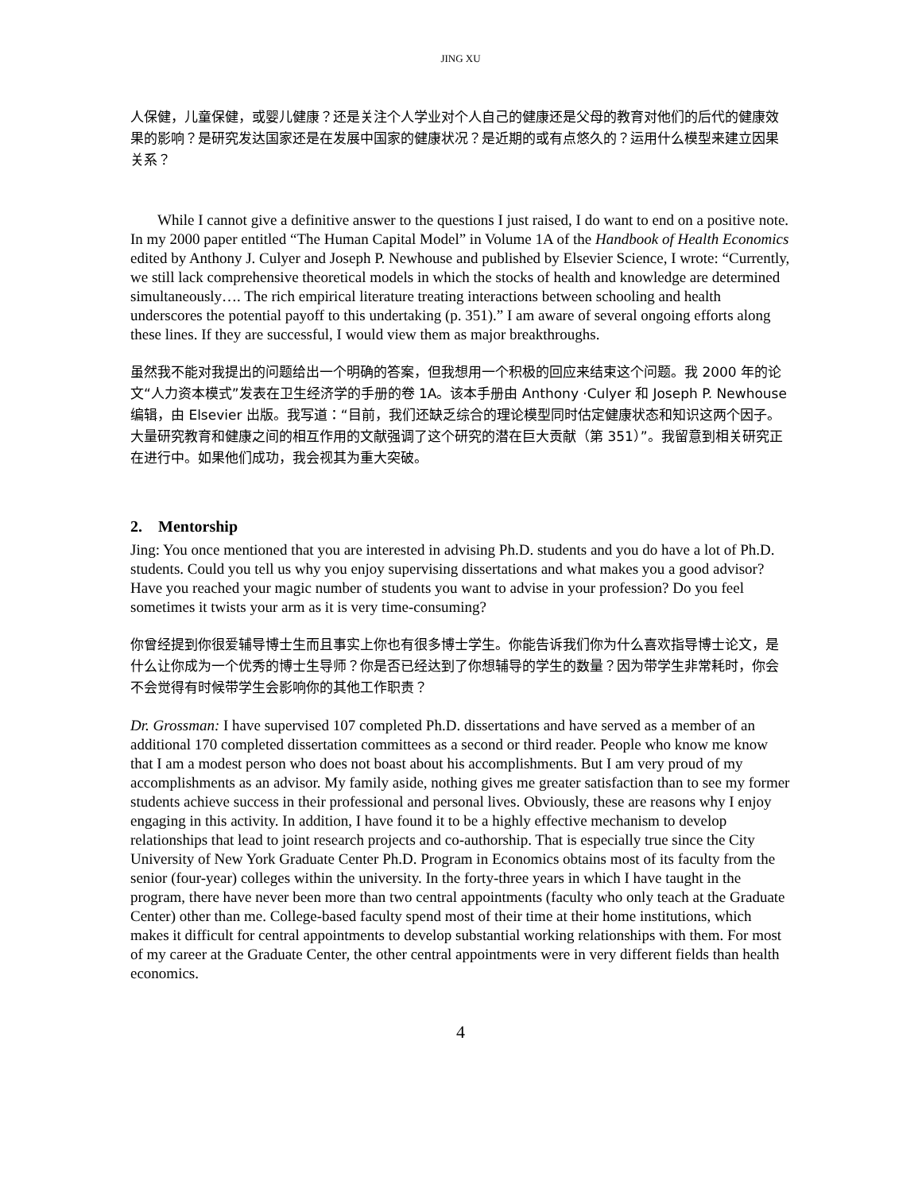JING XU
人保健，儿童保健，或婴儿健康？还是关注个人学业对个人自己的健康还是父母的教育对他们的后代的健康效果的影响？是研究发达国家还是在发展中国家的健康状况？是近期的或有点悠久的？运用什么模型来建立因果关系？
While I cannot give a definitive answer to the questions I just raised, I do want to end on a positive note. In my 2000 paper entitled “The Human Capital Model” in Volume 1A of the Handbook of Health Economics edited by Anthony J. Culyer and Joseph P. Newhouse and published by Elsevier Science, I wrote: “Currently, we still lack comprehensive theoretical models in which the stocks of health and knowledge are determined simultaneously…. The rich empirical literature treating interactions between schooling and health underscores the potential payoff to this undertaking (p. 351).” I am aware of several ongoing efforts along these lines. If they are successful, I would view them as major breakthroughs.
虽然我不能对我提出的问题给出一个明确的答案，但我想用一个积极的回应来结束这个问题。我 2000 年的论文“人力资本模式”发表在卫生经济学的手册的卷 1A。该本手册由 Anthony ·Culyer 和 Joseph P. Newhouse 编辑，由 Elsevier 出版。我写道：“目前，我们还缺乏综合的理论模型同时估定健康状态和知识这两个因子。大量研究教育和健康之间的相互作用的文献强调了这个研究的潜在巨大贡献（第 351）”。我留意到相关研究正在进行中。如果他们成功，我会视其为重大突破。
2. Mentorship
Jing: You once mentioned that you are interested in advising Ph.D. students and you do have a lot of Ph.D. students. Could you tell us why you enjoy supervising dissertations and what makes you a good advisor? Have you reached your magic number of students you want to advise in your profession? Do you feel sometimes it twists your arm as it is very time-consuming?
你曾经提到你很爱辅导博士生而且事实上你也有很多博士学生。你能告诉我们你为什么喜欢指导博士论文，是什么让你成为一个优秀的博士生导师？你是否已经达到了你想辅导的学生的数量？因为带学生非常耗时，你会不会觉得有时候带学生会影响你的其他工作职责？
Dr. Grossman: I have supervised 107 completed Ph.D. dissertations and have served as a member of an additional 170 completed dissertation committees as a second or third reader. People who know me know that I am a modest person who does not boast about his accomplishments. But I am very proud of my accomplishments as an advisor. My family aside, nothing gives me greater satisfaction than to see my former students achieve success in their professional and personal lives. Obviously, these are reasons why I enjoy engaging in this activity. In addition, I have found it to be a highly effective mechanism to develop relationships that lead to joint research projects and co-authorship. That is especially true since the City University of New York Graduate Center Ph.D. Program in Economics obtains most of its faculty from the senior (four-year) colleges within the university. In the forty-three years in which I have taught in the program, there have never been more than two central appointments (faculty who only teach at the Graduate Center) other than me. College-based faculty spend most of their time at their home institutions, which makes it difficult for central appointments to develop substantial working relationships with them. For most of my career at the Graduate Center, the other central appointments were in very different fields than health economics.
4